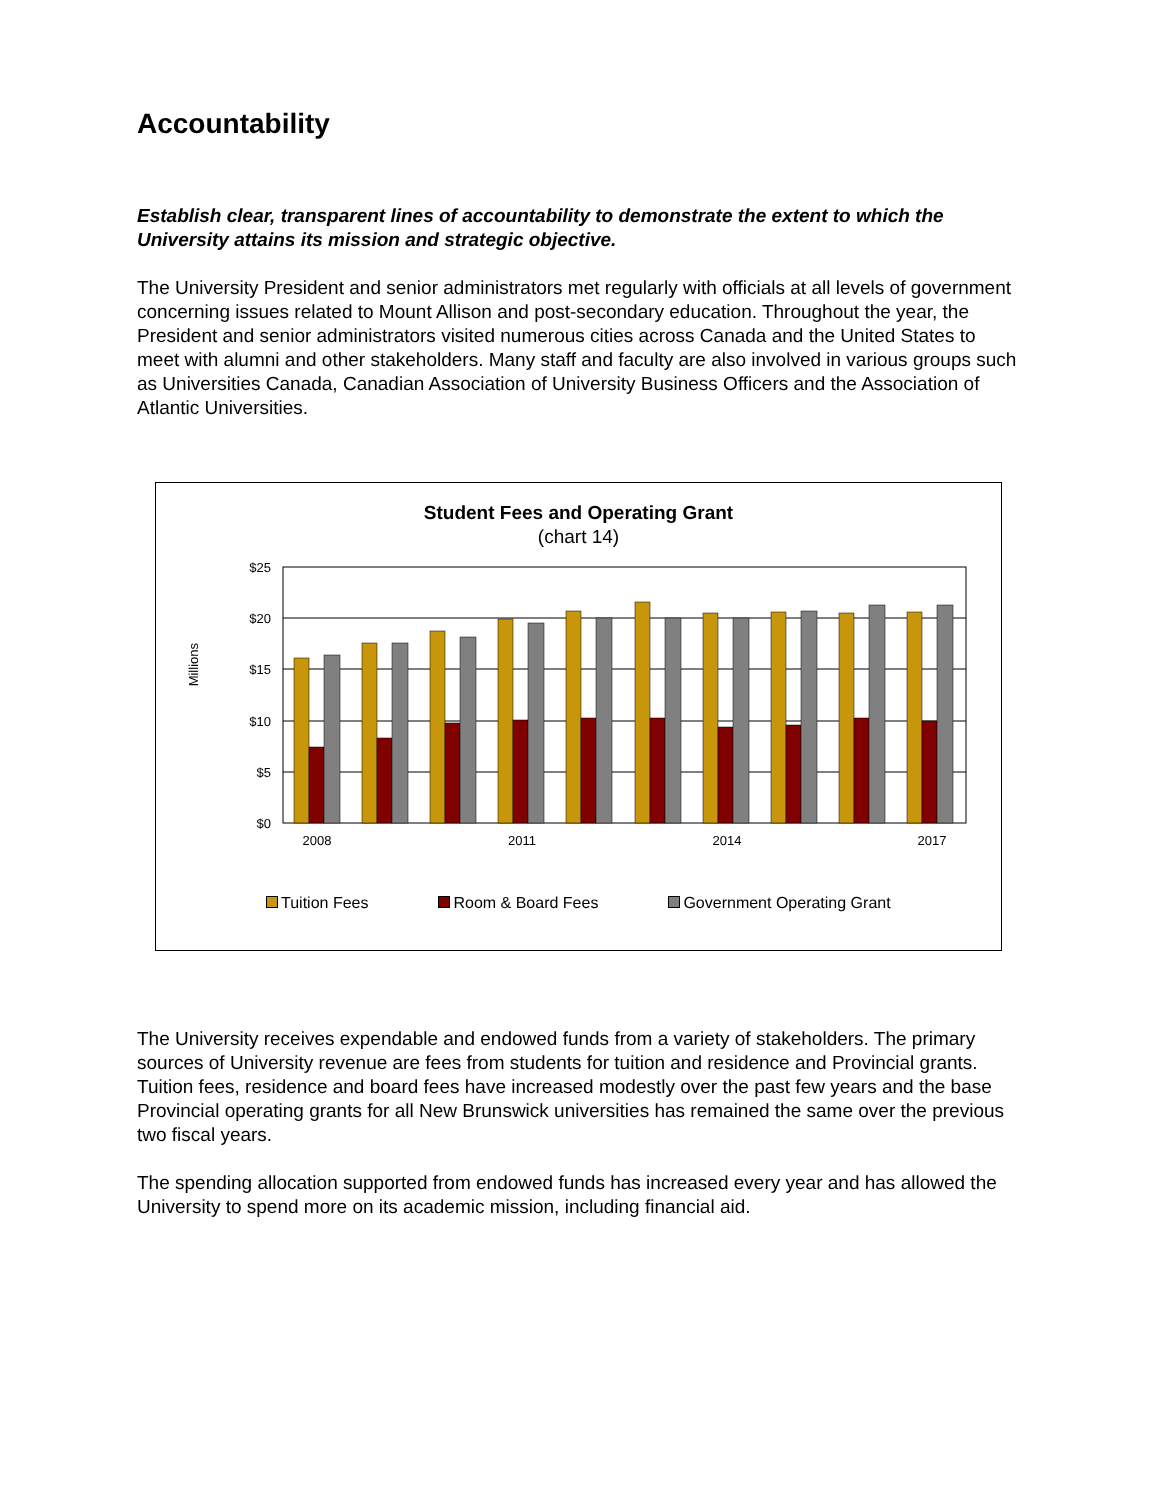Accountability
Establish clear, transparent lines of accountability to demonstrate the extent to which the University attains its mission and strategic objective.
The University President and senior administrators met regularly with officials at all levels of government concerning issues related to Mount Allison and post-secondary education. Throughout the year, the President and senior administrators visited numerous cities across Canada and the United States to meet with alumni and other stakeholders. Many staff and faculty are also involved in various groups such as Universities Canada, Canadian Association of University Business Officers and the Association of Atlantic Universities.
Student Fees and Operating Grant
(chart 14)
Millions
$25
$20
$15
$10
$5
$0
2008
2011
2014
2017
Tuition Fees Room & Board Fees Government Operating Grant
The University receives expendable and endowed funds from a variety of stakeholders. The primary sources of University revenue are fees from students for tuition and residence and Provincial grants. Tuition fees, residence and board fees have increased modestly over the past few years and the base Provincial operating grants for all New Brunswick universities has remained the same over the previous two fiscal years.
The spending allocation supported from endowed funds has increased every year and has allowed the University to spend more on its academic mission, including financial aid.